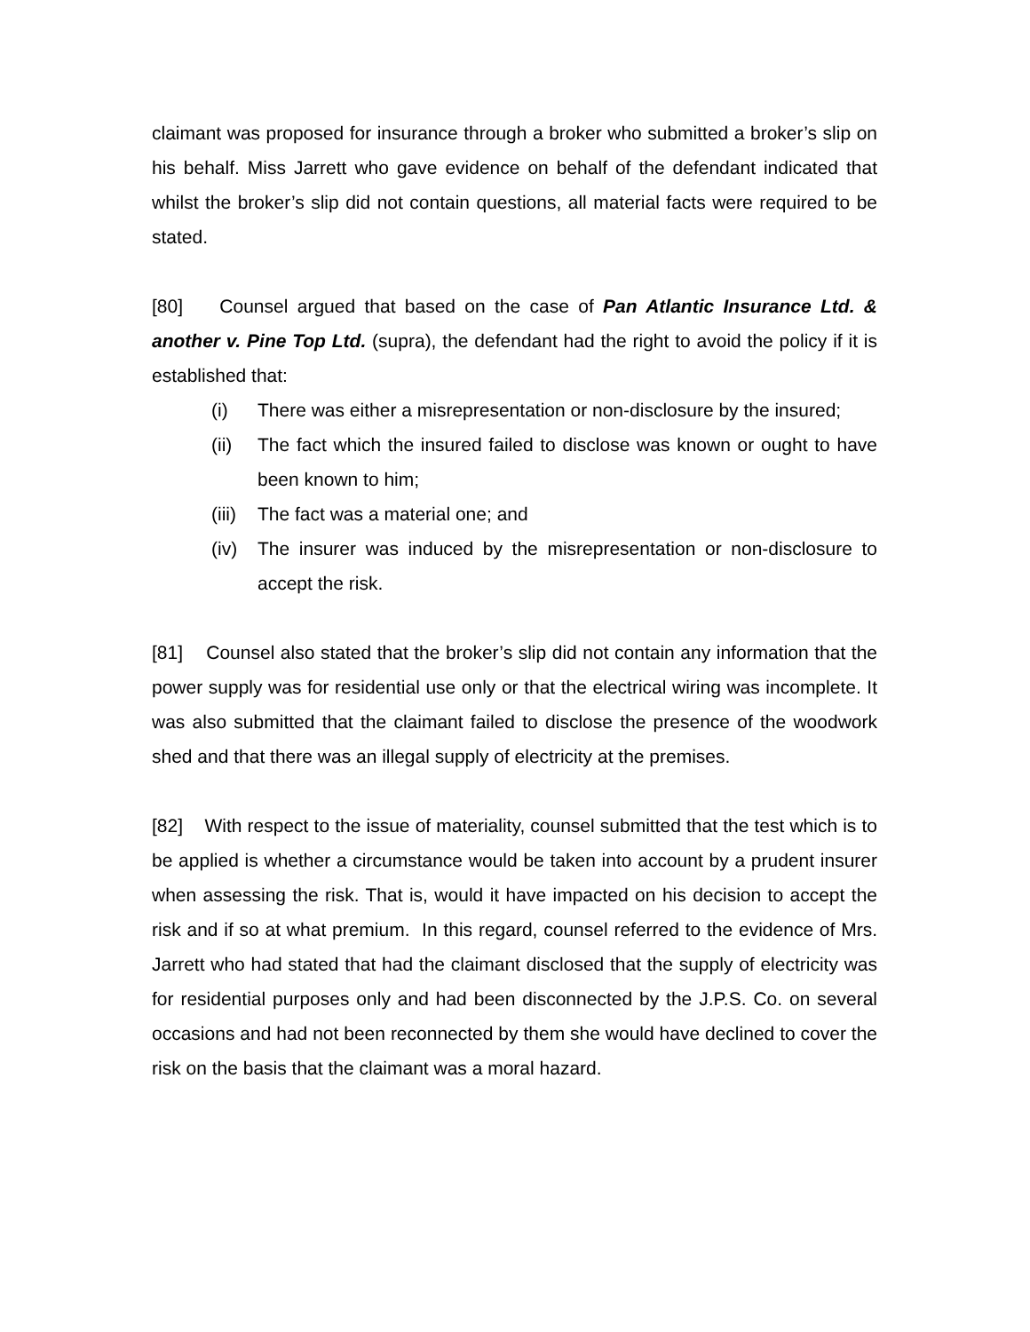claimant was proposed for insurance through a broker who submitted a broker’s slip on his behalf. Miss Jarrett who gave evidence on behalf of the defendant indicated that whilst the broker’s slip did not contain questions, all material facts were required to be stated.
[80] Counsel argued that based on the case of Pan Atlantic Insurance Ltd. & another v. Pine Top Ltd. (supra), the defendant had the right to avoid the policy if it is established that:
(i) There was either a misrepresentation or non-disclosure by the insured;
(ii) The fact which the insured failed to disclose was known or ought to have been known to him;
(iii) The fact was a material one; and
(iv) The insurer was induced by the misrepresentation or non-disclosure to accept the risk.
[81] Counsel also stated that the broker’s slip did not contain any information that the power supply was for residential use only or that the electrical wiring was incomplete. It was also submitted that the claimant failed to disclose the presence of the woodwork shed and that there was an illegal supply of electricity at the premises.
[82] With respect to the issue of materiality, counsel submitted that the test which is to be applied is whether a circumstance would be taken into account by a prudent insurer when assessing the risk. That is, would it have impacted on his decision to accept the risk and if so at what premium. In this regard, counsel referred to the evidence of Mrs. Jarrett who had stated that had the claimant disclosed that the supply of electricity was for residential purposes only and had been disconnected by the J.P.S. Co. on several occasions and had not been reconnected by them she would have declined to cover the risk on the basis that the claimant was a moral hazard.